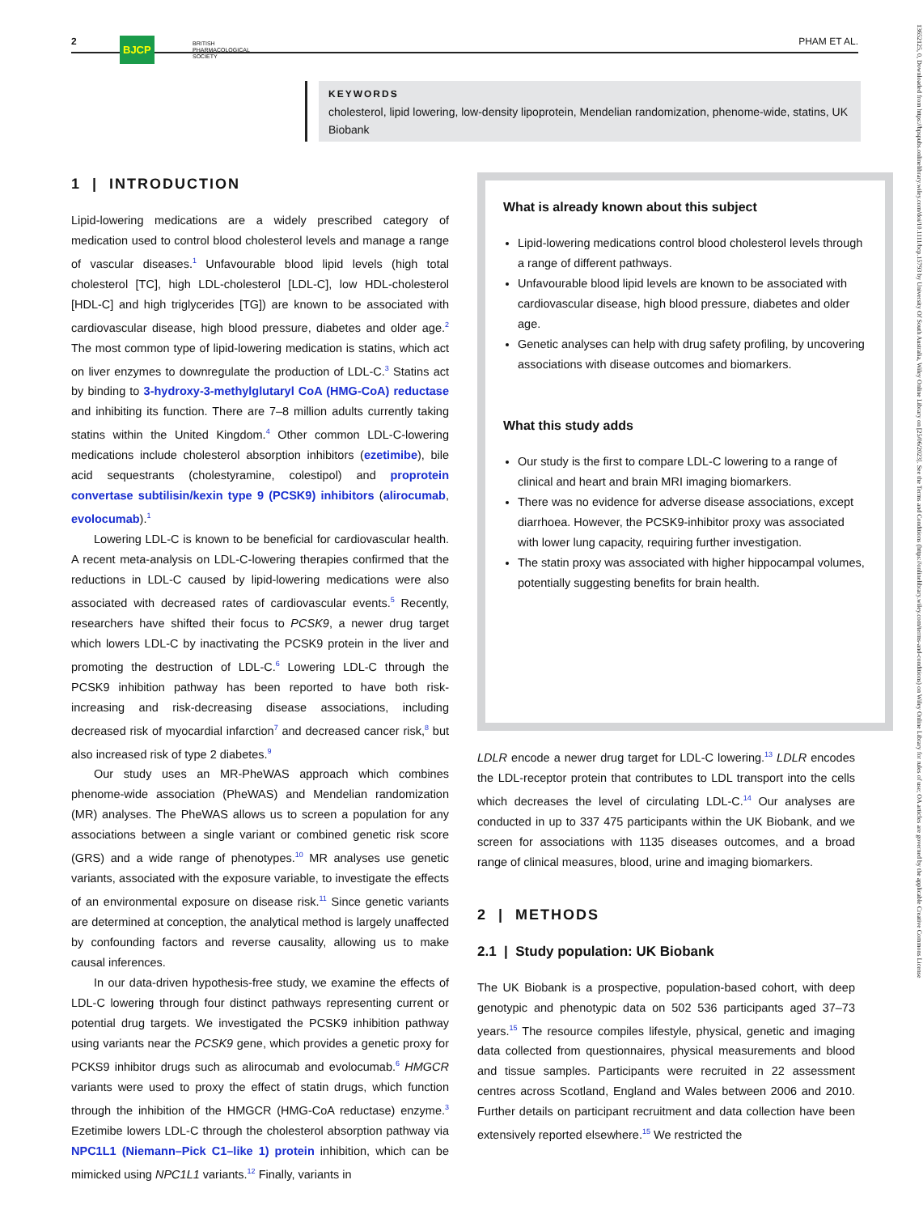2 BJCP BRITISH
PHARMACOLOGICAL
SOCIETY
PHAM ET AL.
KEYWORDS
cholesterol, lipid lowering, low-density lipoprotein, Mendelian randomization, phenome-wide, statins, UK Biobank
1 | INTRODUCTION
Lipid-lowering medications are a widely prescribed category of medication used to control blood cholesterol levels and manage a range of vascular diseases.<sup>1</sup> Unfavourable blood lipid levels (high total cholesterol [TC], high LDL-cholesterol [LDL-C], low HDL-cholesterol [HDL-C] and high triglycerides [TG]) are known to be associated with cardiovascular disease, high blood pressure, diabetes and older age.<sup>2</sup> The most common type of lipid-lowering medication is statins, which act on liver enzymes to downregulate the production of LDL-C.<sup>3</sup> Statins act by binding to 3-hydroxy-3-methylglutaryl CoA (HMG-CoA) reductase and inhibiting its function. There are 7–8 million adults currently taking statins within the United Kingdom.<sup>4</sup> Other common LDL-C-lowering medications include cholesterol absorption inhibitors (ezetimibe), bile acid sequestrants (cholestyramine, colestipol) and proprotein convertase subtilisin/kexin type 9 (PCSK9) inhibitors (alirocumab, evolocumab).<sup>1</sup>
Lowering LDL-C is known to be beneficial for cardiovascular health. A recent meta-analysis on LDL-C-lowering therapies confirmed that the reductions in LDL-C caused by lipid-lowering medications were also associated with decreased rates of cardiovascular events.<sup>5</sup> Recently, researchers have shifted their focus to PCSK9, a newer drug target which lowers LDL-C by inactivating the PCSK9 protein in the liver and promoting the destruction of LDL-C.<sup>6</sup> Lowering LDL-C through the PCSK9 inhibition pathway has been reported to have both risk-increasing and risk-decreasing disease associations, including decreased risk of myocardial infarction<sup>7</sup> and decreased cancer risk,<sup>8</sup> but also increased risk of type 2 diabetes.<sup>9</sup>
Our study uses an MR-PheWAS approach which combines phenome-wide association (PheWAS) and Mendelian randomization (MR) analyses. The PheWAS allows us to screen a population for any associations between a single variant or combined genetic risk score (GRS) and a wide range of phenotypes.<sup>10</sup> MR analyses use genetic variants, associated with the exposure variable, to investigate the effects of an environmental exposure on disease risk.<sup>11</sup> Since genetic variants are determined at conception, the analytical method is largely unaffected by confounding factors and reverse causality, allowing us to make causal inferences.
In our data-driven hypothesis-free study, we examine the effects of LDL-C lowering through four distinct pathways representing current or potential drug targets. We investigated the PCSK9 inhibition pathway using variants near the PCSK9 gene, which provides a genetic proxy for PCKS9 inhibitor drugs such as alirocumab and evolocumab.<sup>6</sup> HMGCR variants were used to proxy the effect of statin drugs, which function through the inhibition of the HMGCR (HMG-CoA reductase) enzyme.<sup>3</sup> Ezetimibe lowers LDL-C through the cholesterol absorption pathway via NPC1L1 (Niemann–Pick C1–like 1) protein inhibition, which can be mimicked using NPC1L1 variants.<sup>12</sup> Finally, variants in
What is already known about this subject
Lipid-lowering medications control blood cholesterol levels through a range of different pathways.
Unfavourable blood lipid levels are known to be associated with cardiovascular disease, high blood pressure, diabetes and older age.
Genetic analyses can help with drug safety profiling, by uncovering associations with disease outcomes and biomarkers.
What this study adds
Our study is the first to compare LDL-C lowering to a range of clinical and heart and brain MRI imaging biomarkers.
There was no evidence for adverse disease associations, except diarrhoea. However, the PCSK9-inhibitor proxy was associated with lower lung capacity, requiring further investigation.
The statin proxy was associated with higher hippocampal volumes, potentially suggesting benefits for brain health.
LDLR encode a newer drug target for LDL-C lowering.<sup>13</sup> LDLR encodes the LDL-receptor protein that contributes to LDL transport into the cells which decreases the level of circulating LDL-C.<sup>14</sup> Our analyses are conducted in up to 337 475 participants within the UK Biobank, and we screen for associations with 1135 diseases outcomes, and a broad range of clinical measures, blood, urine and imaging biomarkers.
2 | METHODS
2.1 | Study population: UK Biobank
The UK Biobank is a prospective, population-based cohort, with deep genotypic and phenotypic data on 502 536 participants aged 37–73 years.<sup>15</sup> The resource compiles lifestyle, physical, genetic and imaging data collected from questionnaires, physical measurements and blood and tissue samples. Participants were recruited in 22 assessment centres across Scotland, England and Wales between 2006 and 2010. Further details on participant recruitment and data collection have been extensively reported elsewhere.<sup>15</sup> We restricted the
13652125, 0, Downloaded from https://bpspubs.onlinelibrary.wiley.com/doi/10.1111/bcp.15793 by University Of South Australia, Wiley Online Library on [25/06/2023]. See the Terms and Conditions (https://onlinelibrary.wiley.com/terms-and-conditions) on Wiley Online Library for rules of use; OA articles are governed by the applicable Creative Commons License